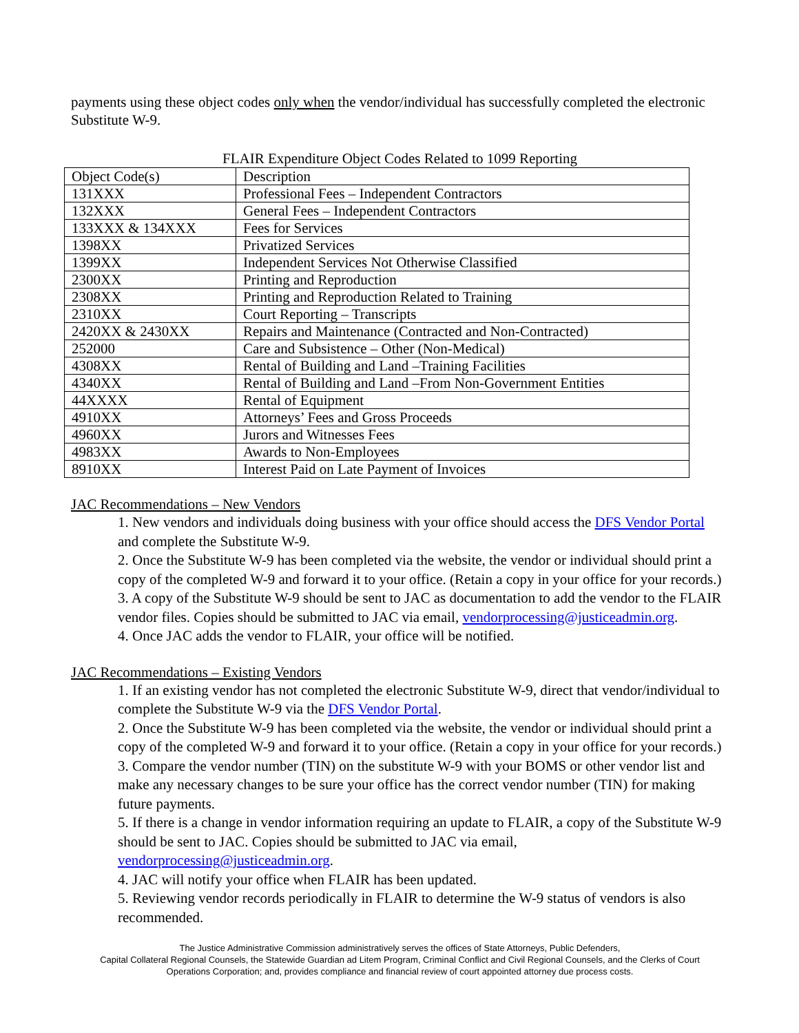payments using these object codes only when the vendor/individual has successfully completed the electronic Substitute W-9.
FLAIR Expenditure Object Codes Related to 1099 Reporting
| Object Code(s) | Description |
| 131XXX | Professional Fees – Independent Contractors |
| 132XXX | General Fees – Independent Contractors |
| 133XXX & 134XXX | Fees for Services |
| 1398XX | Privatized Services |
| 1399XX | Independent Services Not Otherwise Classified |
| 2300XX | Printing and Reproduction |
| 2308XX | Printing and Reproduction Related to Training |
| 2310XX | Court Reporting – Transcripts |
| 2420XX & 2430XX | Repairs and Maintenance (Contracted and Non-Contracted) |
| 252000 | Care and Subsistence – Other (Non-Medical) |
| 4308XX | Rental of Building and Land –Training Facilities |
| 4340XX | Rental of Building and Land –From Non-Government Entities |
| 44XXXX | Rental of Equipment |
| 4910XX | Attorneys’ Fees and Gross Proceeds |
| 4960XX | Jurors and Witnesses Fees |
| 4983XX | Awards to Non-Employees |
| 8910XX | Interest Paid on Late Payment of Invoices |
JAC Recommendations – New Vendors
1. New vendors and individuals doing business with your office should access the DFS Vendor Portal and complete the Substitute W-9.
2. Once the Substitute W-9 has been completed via the website, the vendor or individual should print a copy of the completed W-9 and forward it to your office. (Retain a copy in your office for your records.)
3. A copy of the Substitute W-9 should be sent to JAC as documentation to add the vendor to the FLAIR vendor files. Copies should be submitted to JAC via email, vendorprocessing@justiceadmin.org.
4. Once JAC adds the vendor to FLAIR, your office will be notified.
JAC Recommendations – Existing Vendors
1. If an existing vendor has not completed the electronic Substitute W-9, direct that vendor/individual to complete the Substitute W-9 via the DFS Vendor Portal.
2. Once the Substitute W-9 has been completed via the website, the vendor or individual should print a copy of the completed W-9 and forward it to your office. (Retain a copy in your office for your records.)
3. Compare the vendor number (TIN) on the substitute W-9 with your BOMS or other vendor list and make any necessary changes to be sure your office has the correct vendor number (TIN) for making future payments.
5. If there is a change in vendor information requiring an update to FLAIR, a copy of the Substitute W-9 should be sent to JAC. Copies should be submitted to JAC via email, vendorprocessing@justiceadmin.org.
4. JAC will notify your office when FLAIR has been updated.
5. Reviewing vendor records periodically in FLAIR to determine the W-9 status of vendors is also recommended.
The Justice Administrative Commission administratively serves the offices of State Attorneys, Public Defenders,
Capital Collateral Regional Counsels, the Statewide Guardian ad Litem Program, Criminal Conflict and Civil Regional Counsels, and the Clerks of Court
Operations Corporation; and, provides compliance and financial review of court appointed attorney due process costs.